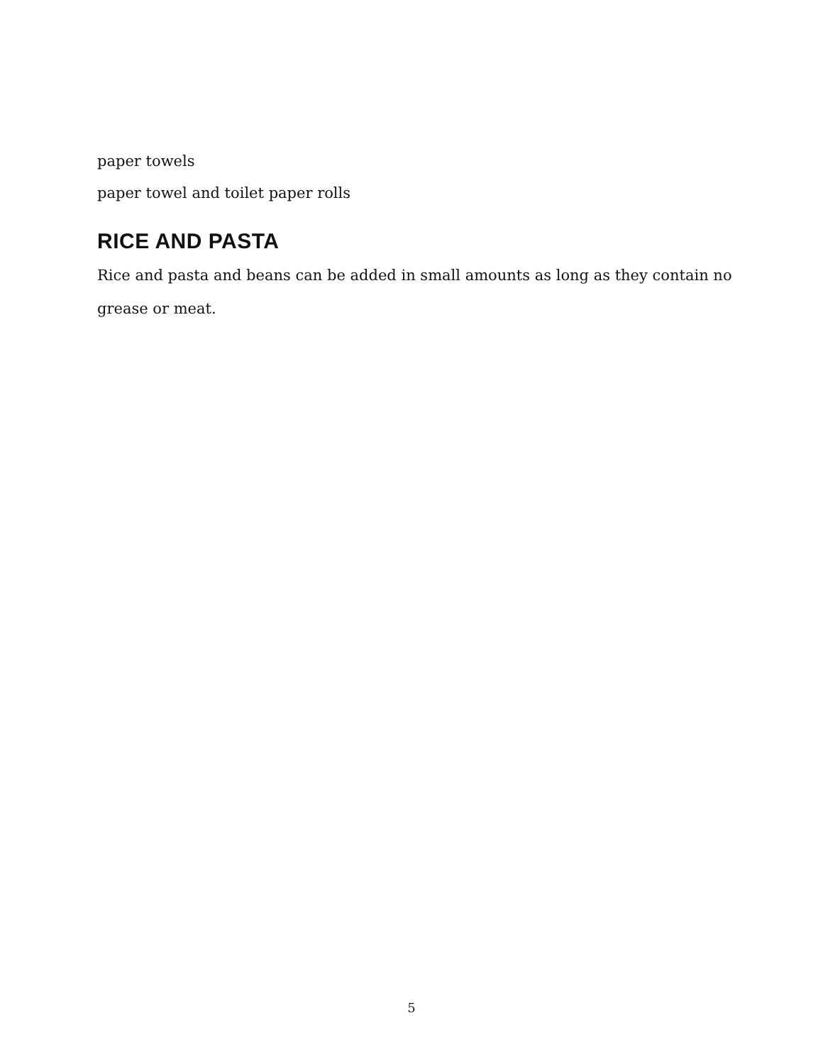paper towels
paper towel and toilet paper rolls
RICE AND PASTA
Rice and pasta and beans can be added in small amounts as long as they contain no grease or meat.
5